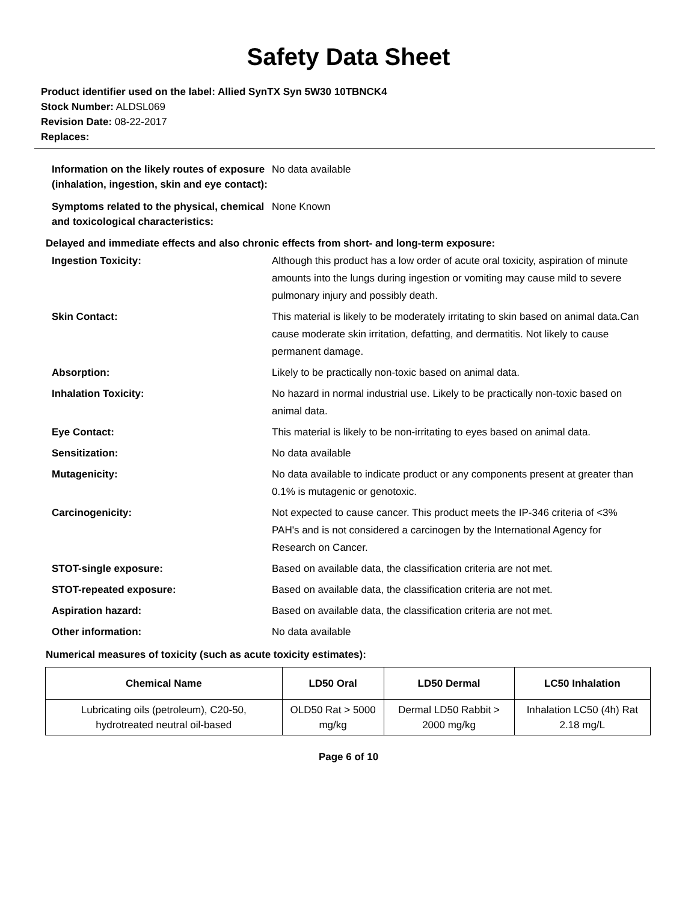Safety Data Sheet
Product identifier used on the label: Allied SynTX Syn 5W30 10TBNCK4
Stock Number: ALDSL069
Revision Date: 08-22-2017
Replaces:
Information on the likely routes of exposure (inhalation, ingestion, skin and eye contact):
No data available
Symptoms related to the physical, chemical and toxicological characteristics:
None Known
Delayed and immediate effects and also chronic effects from short- and long-term exposure:
Ingestion Toxicity: Although this product has a low order of acute oral toxicity, aspiration of minute amounts into the lungs during ingestion or vomiting may cause mild to severe pulmonary injury and possibly death.
Skin Contact: This material is likely to be moderately irritating to skin based on animal data.Can cause moderate skin irritation, defatting, and dermatitis. Not likely to cause permanent damage.
Absorption: Likely to be practically non-toxic based on animal data.
Inhalation Toxicity: No hazard in normal industrial use. Likely to be practically non-toxic based on animal data.
Eye Contact: This material is likely to be non-irritating to eyes based on animal data.
Sensitization: No data available
Mutagenicity: No data available to indicate product or any components present at greater than 0.1% is mutagenic or genotoxic.
Carcinogenicity: Not expected to cause cancer. This product meets the IP-346 criteria of <3% PAH's and is not considered a carcinogen by the International Agency for Research on Cancer.
STOT-single exposure: Based on available data, the classification criteria are not met.
STOT-repeated exposure: Based on available data, the classification criteria are not met.
Aspiration hazard: Based on available data, the classification criteria are not met.
Other information: No data available
Numerical measures of toxicity (such as acute toxicity estimates):
| Chemical Name | LD50 Oral | LD50 Dermal | LC50 Inhalation |
| --- | --- | --- | --- |
| Lubricating oils (petroleum), C20-50, hydrotreated neutral oil-based | OLD50 Rat > 5000 mg/kg | Dermal LD50 Rabbit > 2000 mg/kg | Inhalation LC50 (4h) Rat 2.18 mg/L |
Page 6 of 10